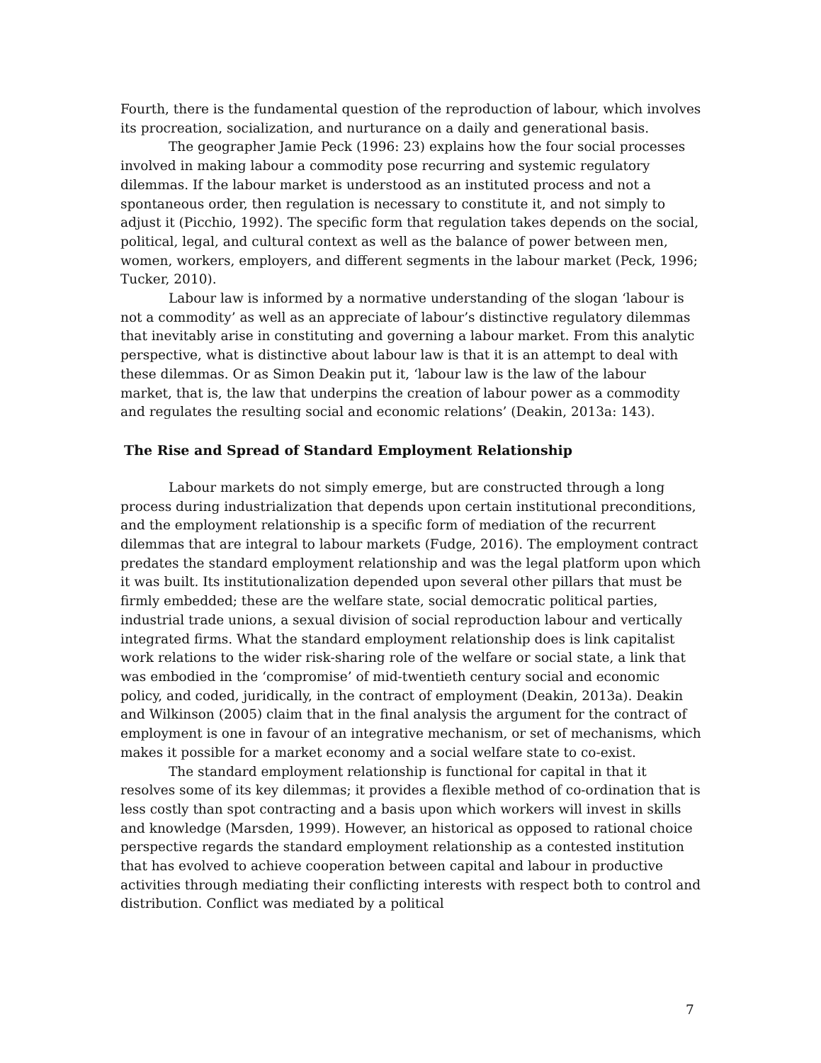Fourth, there is the fundamental question of the reproduction of labour, which involves its procreation, socialization, and nurturance on a daily and generational basis.
The geographer Jamie Peck (1996: 23) explains how the four social processes involved in making labour a commodity pose recurring and systemic regulatory dilemmas. If the labour market is understood as an instituted process and not a spontaneous order, then regulation is necessary to constitute it, and not simply to adjust it (Picchio, 1992). The specific form that regulation takes depends on the social, political, legal, and cultural context as well as the balance of power between men, women, workers, employers, and different segments in the labour market (Peck, 1996; Tucker, 2010).
Labour law is informed by a normative understanding of the slogan ‘labour is not a commodity’ as well as an appreciate of labour’s distinctive regulatory dilemmas that inevitably arise in constituting and governing a labour market. From this analytic perspective, what is distinctive about labour law is that it is an attempt to deal with these dilemmas. Or as Simon Deakin put it, ‘labour law is the law of the labour market, that is, the law that underpins the creation of labour power as a commodity and regulates the resulting social and economic relations’ (Deakin, 2013a: 143).
The Rise and Spread of Standard Employment Relationship
Labour markets do not simply emerge, but are constructed through a long process during industrialization that depends upon certain institutional preconditions, and the employment relationship is a specific form of mediation of the recurrent dilemmas that are integral to labour markets (Fudge, 2016). The employment contract predates the standard employment relationship and was the legal platform upon which it was built. Its institutionalization depended upon several other pillars that must be firmly embedded; these are the welfare state, social democratic political parties, industrial trade unions, a sexual division of social reproduction labour and vertically integrated firms. What the standard employment relationship does is link capitalist work relations to the wider risk-sharing role of the welfare or social state, a link that was embodied in the ‘compromise’ of mid-twentieth century social and economic policy, and coded, juridically, in the contract of employment (Deakin, 2013a). Deakin and Wilkinson (2005) claim that in the final analysis the argument for the contract of employment is one in favour of an integrative mechanism, or set of mechanisms, which makes it possible for a market economy and a social welfare state to co-exist.
The standard employment relationship is functional for capital in that it resolves some of its key dilemmas; it provides a flexible method of co-ordination that is less costly than spot contracting and a basis upon which workers will invest in skills and knowledge (Marsden, 1999). However, an historical as opposed to rational choice perspective regards the standard employment relationship as a contested institution that has evolved to achieve cooperation between capital and labour in productive activities through mediating their conflicting interests with respect both to control and distribution. Conflict was mediated by a political
7